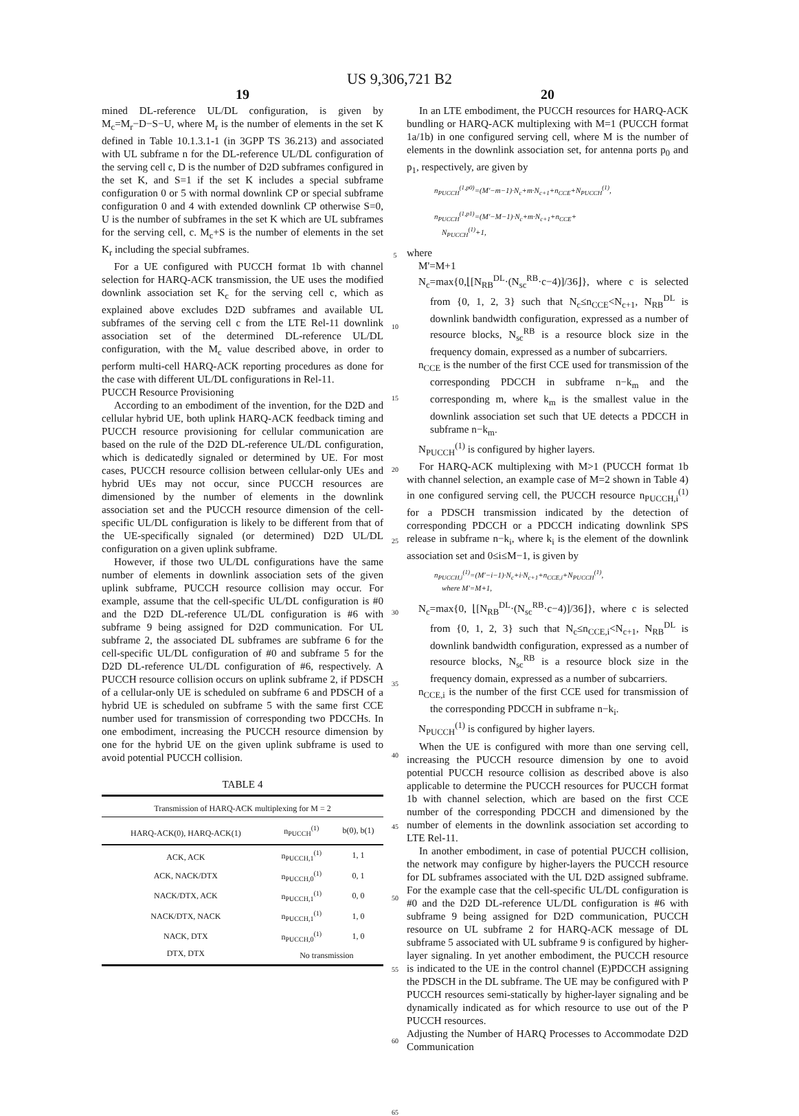US 9,306,721 B2
19
mined DL-reference UL/DL configuration, is given by M<sub>c</sub>=M<sub>r</sub>−D−S−U, where M<sub>r</sub> is the number of elements in the set K defined in Table 10.1.3.1-1 (in 3GPP TS 36.213) and associated with UL subframe n for the DL-reference UL/DL configuration of the serving cell c, D is the number of D2D subframes configured in the set K, and S=1 if the set K includes a special subframe configuration 0 or 5 with normal downlink CP or special subframe configuration 0 and 4 with extended downlink CP otherwise S=0, U is the number of subframes in the set K which are UL subframes for the serving cell, c. M<sub>c</sub>+S is the number of elements in the set K<sub>r</sub> including the special subframes.
For a UE configured with PUCCH format 1b with channel selection for HARQ-ACK transmission, the UE uses the modified downlink association set K<sub>c</sub> for the serving cell c, which as explained above excludes D2D subframes and available UL subframes of the serving cell c from the LTE Rel-11 downlink association set of the determined DL-reference UL/DL configuration, with the M<sub>c</sub> value described above, in order to perform multi-cell HARQ-ACK reporting procedures as done for the case with different UL/DL configurations in Rel-11.
PUCCH Resource Provisioning
According to an embodiment of the invention, for the D2D and cellular hybrid UE, both uplink HARQ-ACK feedback timing and PUCCH resource provisioning for cellular communication are based on the rule of the D2D DL-reference UL/DL configuration, which is dedicatedly signaled or determined by UE. For most cases, PUCCH resource collision between cellular-only UEs and hybrid UEs may not occur, since PUCCH resources are dimensioned by the number of elements in the downlink association set and the PUCCH resource dimension of the cell-specific UL/DL configuration is likely to be different from that of the UE-specifically signaled (or determined) D2D UL/DL configuration on a given uplink subframe.
However, if those two UL/DL configurations have the same number of elements in downlink association sets of the given uplink subframe, PUCCH resource collision may occur. For example, assume that the cell-specific UL/DL configuration is #0 and the D2D DL-reference UL/DL configuration is #6 with subframe 9 being assigned for D2D communication. For UL subframe 2, the associated DL subframes are subframe 6 for the cell-specific UL/DL configuration of #0 and subframe 5 for the D2D DL-reference UL/DL configuration of #6, respectively. A PUCCH resource collision occurs on uplink subframe 2, if PDSCH of a cellular-only UE is scheduled on subframe 6 and PDSCH of a hybrid UE is scheduled on subframe 5 with the same first CCE number used for transmission of corresponding two PDCCHs. In one embodiment, increasing the PUCCH resource dimension by one for the hybrid UE on the given uplink subframe is used to avoid potential PUCCH collision.
TABLE 4
| Transmission of HARQ-ACK multiplexing for M = 2 | | |
| HARQ-ACK(0), HARQ-ACK(1) | n<sub>PUCCH</sub><sup>(1)</sup> | b(0), b(1) |
| ACK, ACK | n<sub>PUCCH,1</sub><sup>(1)</sup> | 1, 1 |
| ACK, NACK/DTX | n<sub>PUCCH,0</sub><sup>(1)</sup> | 0, 1 |
| NACK/DTX, ACK | n<sub>PUCCH,1</sub><sup>(1)</sup> | 0, 0 |
| NACK/DTX, NACK | n<sub>PUCCH,1</sub><sup>(1)</sup> | 1, 0 |
| NACK, DTX | n<sub>PUCCH,0</sub><sup>(1)</sup> | 1, 0 |
| DTX, DTX | No transmission | |
5
10
15
20
25
30
35
40
45
50
55
60
65
20
In an LTE embodiment, the PUCCH resources for HARQ-ACK bundling or HARQ-ACK multiplexing with M=1 (PUCCH format 1a/1b) in one configured serving cell, where M is the number of elements in the downlink association set, for antenna ports p<sub>0</sub> and p<sub>1</sub>, respectively, are given by
n<sub>PUCCH</sub><sup>(1,p0)</sup>=(M′−m−1)·N<sub>c</sub>+m·N<sub>c+1</sub>+n<sub>CCE</sub>+N<sub>PUCCH</sub><sup>(1)</sup>,
n<sub>PUCCH</sub><sup>(1,p1)</sup>=(M′−M−1)·N<sub>c</sub>+m·N<sub>c+1</sub>+n<sub>CCE</sub>+
N<sub>PUCCH</sub><sup>(1)</sup>+1,
where
M'=M+1
N<sub>c</sub>=max{0,⌊[N<sub>RB</sub><sup>DL</sup>·(N<sub>sc</sub><sup>RB</sup>·c−4)]/36⌋}, where c is selected from {0, 1, 2, 3} such that N<sub>c</sub>≤n<sub>CCE</sub><N<sub>c+1</sub>, N<sub>RB</sub><sup>DL</sup> is downlink bandwidth configuration, expressed as a number of resource blocks, N<sub>sc</sub><sup>RB</sup> is a resource block size in the frequency domain, expressed as a number of subcarriers.
n<sub>CCE</sub> is the number of the first CCE used for transmission of the corresponding PDCCH in subframe n−k<sub>m</sub> and the corresponding m, where k<sub>m</sub> is the smallest value in the downlink association set such that UE detects a PDCCH in subframe n−k<sub>m</sub>.
N<sub>PUCCH</sub><sup>(1)</sup> is configured by higher layers.
For HARQ-ACK multiplexing with M>1 (PUCCH format 1b with channel selection, an example case of M=2 shown in Table 4) in one configured serving cell, the PUCCH resource n<sub>PUCCH,i</sub><sup>(1)</sup> for a PDSCH transmission indicated by the detection of corresponding PDCCH or a PDCCH indicating downlink SPS release in subframe n−k<sub>i</sub>, where k<sub>i</sub> is the element of the downlink association set and 0≤i≤M−1, is given by
n<sub>PUCCH,i</sub><sup>(1)</sup>=(M′−i−1)·N<sub>c</sub>+i·N<sub>c+1</sub>+n<sub>CCE,i</sub>+N<sub>PUCCH</sub><sup>(1)</sup>,
where M′=M+1,
N<sub>c</sub>=max{0, ⌊[N<sub>RB</sub><sup>DL</sup>·(N<sub>sc</sub><sup>RB</sup>·c−4)]/36⌋}, where c is selected from {0, 1, 2, 3} such that N<sub>c</sub>≤n<sub>CCE,i</sub><N<sub>c+1</sub>, N<sub>RB</sub><sup>DL</sup> is downlink bandwidth configuration, expressed as a number of resource blocks, N<sub>sc</sub><sup>RB</sup> is a resource block size in the frequency domain, expressed as a number of subcarriers.
n<sub>CCE,i</sub> is the number of the first CCE used for transmission of the corresponding PDCCH in subframe n−k<sub>i</sub>.
N<sub>PUCCH</sub><sup>(1)</sup> is configured by higher layers.
When the UE is configured with more than one serving cell, increasing the PUCCH resource dimension by one to avoid potential PUCCH resource collision as described above is also applicable to determine the PUCCH resources for PUCCH format 1b with channel selection, which are based on the first CCE number of the corresponding PDCCH and dimensioned by the number of elements in the downlink association set according to LTE Rel-11.
In another embodiment, in case of potential PUCCH collision, the network may configure by higher-layers the PUCCH resource for DL subframes associated with the UL D2D assigned subframe. For the example case that the cell-specific UL/DL configuration is #0 and the D2D DL-reference UL/DL configuration is #6 with subframe 9 being assigned for D2D communication, PUCCH resource on UL subframe 2 for HARQ-ACK message of DL subframe 5 associated with UL subframe 9 is configured by higher-layer signaling. In yet another embodiment, the PUCCH resource is indicated to the UE in the control channel (E)PDCCH assigning the PDSCH in the DL subframe. The UE may be configured with P PUCCH resources semi-statically by higher-layer signaling and be dynamically indicated as for which resource to use out of the P PUCCH resources.
Adjusting the Number of HARQ Processes to Accommodate D2D Communication